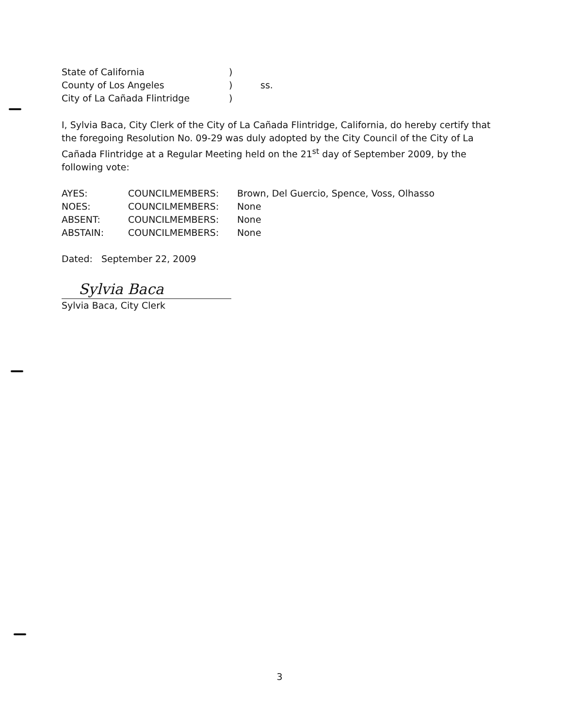| State of California | ) | |
| County of Los Angeles | ) | ss. |
| City of La Cañada Flintridge | ) | |
I, Sylvia Baca, City Clerk of the City of La Cañada Flintridge, California, do hereby certify that the foregoing Resolution No. 09-29 was duly adopted by the City Council of the City of La Cañada Flintridge at a Regular Meeting held on the 21<sup>st</sup> day of September 2009, by the following vote:
| AYES: | COUNCILMEMBERS: | Brown, Del Guercio, Spence, Voss, Olhasso |
| NOES: | COUNCILMEMBERS: | None |
| ABSENT: | COUNCILMEMBERS: | None |
| ABSTAIN: | COUNCILMEMBERS: | None |
Dated: September 22, 2009
Sylvia Baca
Sylvia Baca, City Clerk
3